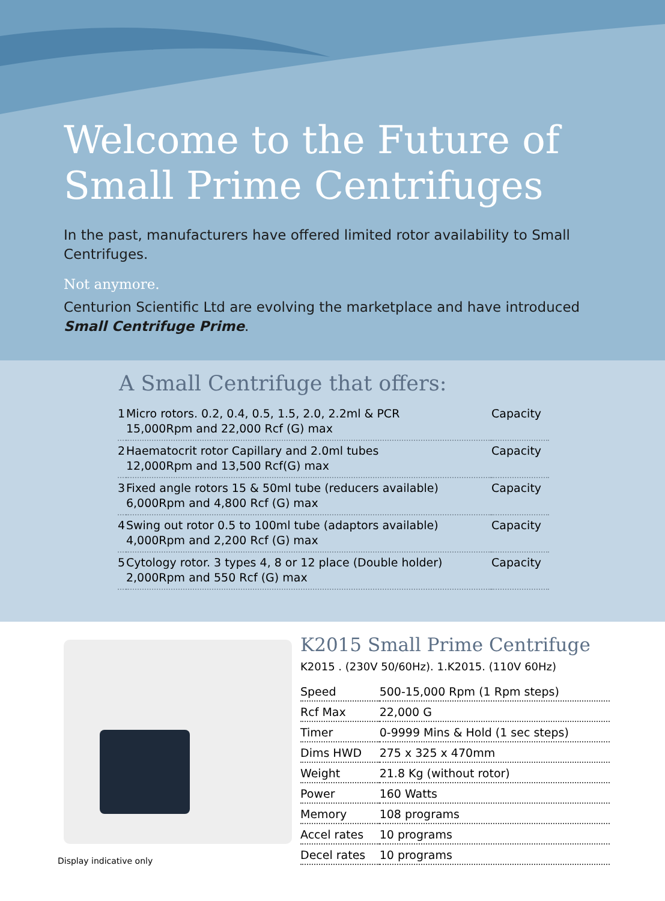Welcome to the Future of
Small Prime Centrifuges
In the past, manufacturers have offered limited rotor availability to Small Centrifuges.
Not anymore.
Centurion Scientific Ltd are evolving the marketplace and have introduced Small Centrifuge Prime.
A Small Centrifuge that offers:
| 1 | Micro rotors. 0.2, 0.4, 0.5, 1.5, 2.0, 2.2ml & PCR 15,000Rpm and 22,000 Rcf (G) max | Capacity |
| 2 | Haematocrit rotor Capillary and 2.0ml tubes 12,000Rpm and 13,500 Rcf(G) max | Capacity |
| 3 | Fixed angle rotors 15 & 50ml tube (reducers available) 6,000Rpm and 4,800 Rcf (G) max | Capacity |
| 4 | Swing out rotor 0.5 to 100ml tube (adaptors available) 4,000Rpm and 2,200 Rcf (G) max | Capacity |
| 5 | Cytology rotor. 3 types 4, 8 or 12 place (Double holder) 2,000Rpm and 550 Rcf (G) max | Capacity |
Display indicative only
K2015 Small Prime Centrifuge
K2015 . (230V 50/60Hz). 1.K2015. (110V 60Hz)
| Speed | 500-15,000 Rpm (1 Rpm steps) |
| Rcf Max | 22,000 G |
| Timer | 0-9999 Mins & Hold (1 sec steps) |
| Dims HWD | 275 x 325 x 470mm |
| Weight | 21.8 Kg (without rotor) |
| Power | 160 Watts |
| Memory | 108 programs |
| Accel rates | 10 programs |
| Decel rates | 10 programs |